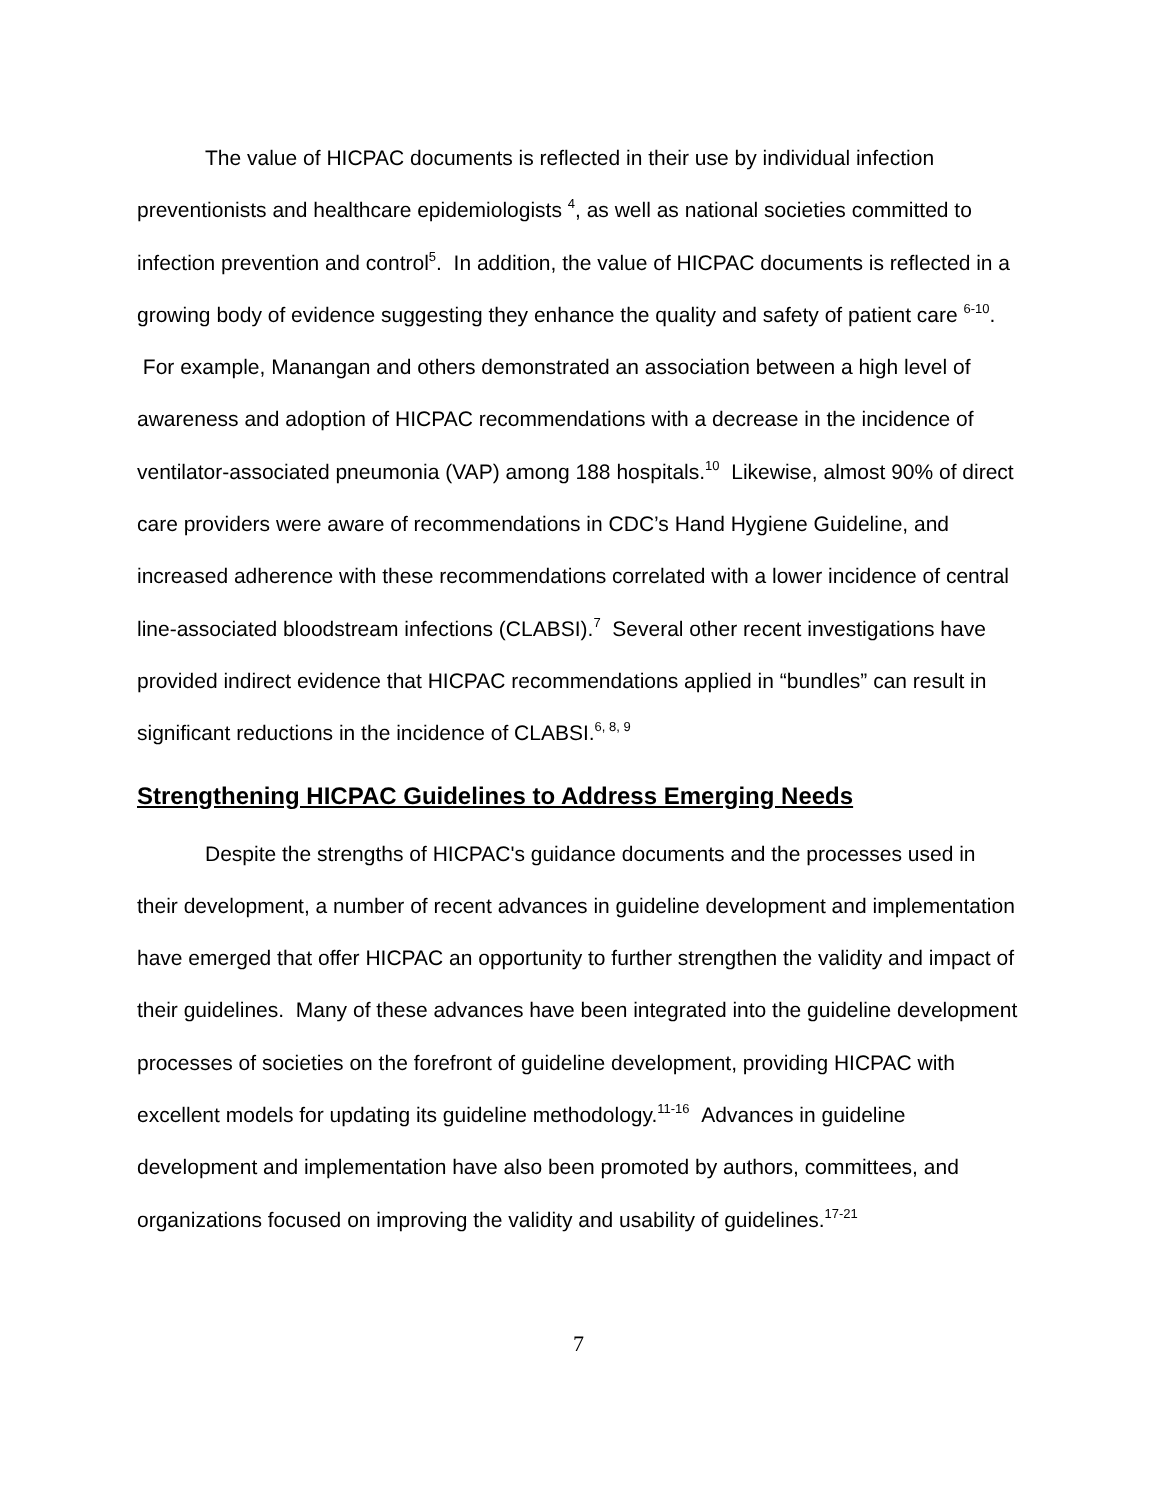The value of HICPAC documents is reflected in their use by individual infection preventionists and healthcare epidemiologists <sup>4</sup>, as well as national societies committed to infection prevention and control<sup>5</sup>. In addition, the value of HICPAC documents is reflected in a growing body of evidence suggesting they enhance the quality and safety of patient care <sup>6-10</sup>. For example, Manangan and others demonstrated an association between a high level of awareness and adoption of HICPAC recommendations with a decrease in the incidence of ventilator-associated pneumonia (VAP) among 188 hospitals.<sup>10</sup> Likewise, almost 90% of direct care providers were aware of recommendations in CDC’s Hand Hygiene Guideline, and increased adherence with these recommendations correlated with a lower incidence of central line-associated bloodstream infections (CLABSI).<sup>7</sup> Several other recent investigations have provided indirect evidence that HICPAC recommendations applied in “bundles” can result in significant reductions in the incidence of CLABSI.<sup>6, 8, 9</sup>
Strengthening HICPAC Guidelines to Address Emerging Needs
Despite the strengths of HICPAC's guidance documents and the processes used in their development, a number of recent advances in guideline development and implementation have emerged that offer HICPAC an opportunity to further strengthen the validity and impact of their guidelines. Many of these advances have been integrated into the guideline development processes of societies on the forefront of guideline development, providing HICPAC with excellent models for updating its guideline methodology.<sup>11-16</sup> Advances in guideline development and implementation have also been promoted by authors, committees, and organizations focused on improving the validity and usability of guidelines.<sup>17-21</sup>
7